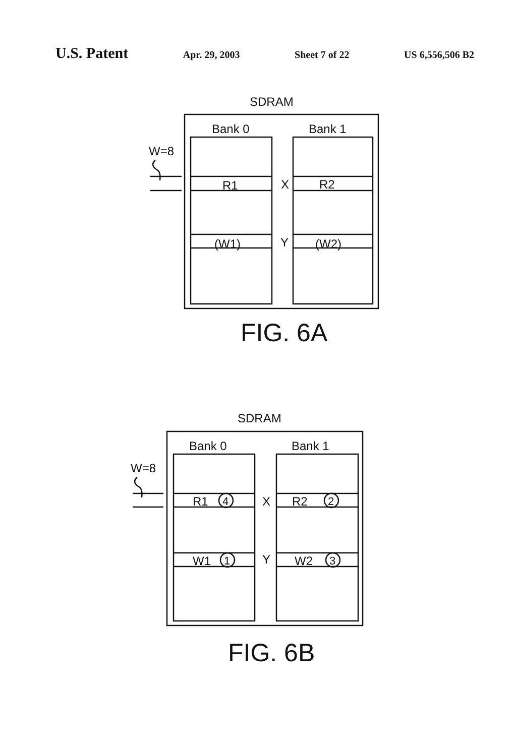U.S. Patent Apr. 29, 2003 Sheet 7 of 22 US 6,556,506 B2
SDRAM
Bank 0
Bank 1
W=8
R1
X
R2
(W1)
Y
(W2)
FIG. 6A
SDRAM
Bank 0
Bank 1
W=8
R1
4
X
R2
2
W1
1
Y
W2
3
FIG. 6B